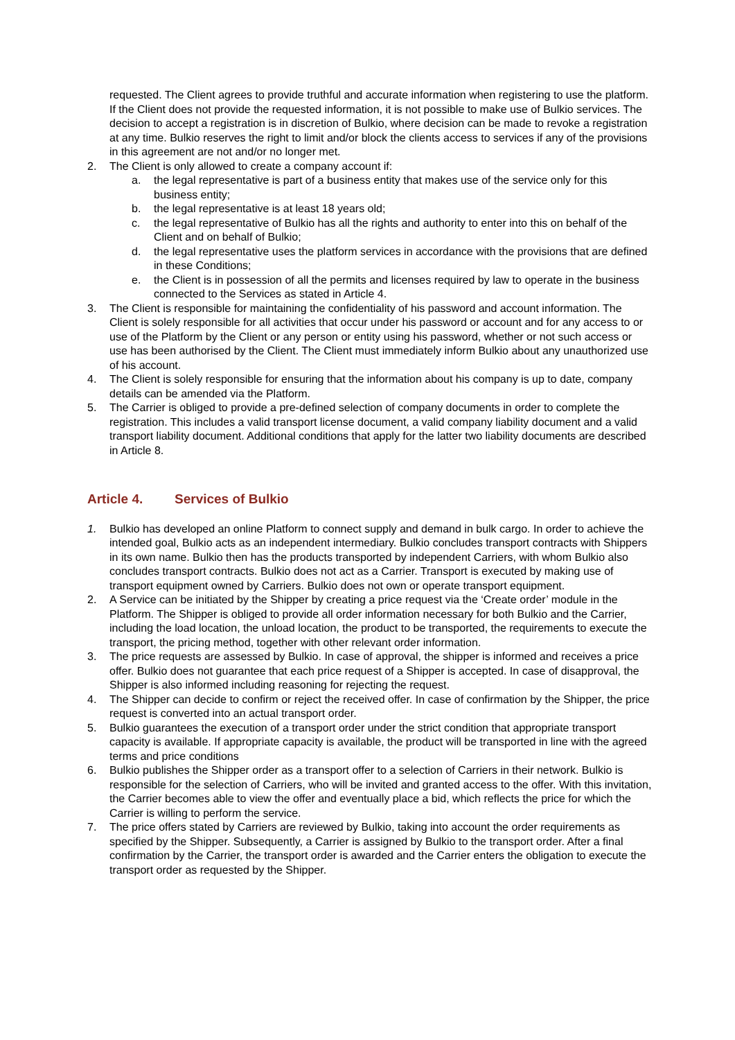requested. The Client agrees to provide truthful and accurate information when registering to use the platform. If the Client does not provide the requested information, it is not possible to make use of Bulkio services. The decision to accept a registration is in discretion of Bulkio, where decision can be made to revoke a registration at any time. Bulkio reserves the right to limit and/or block the clients access to services if any of the provisions in this agreement are not and/or no longer met.
2. The Client is only allowed to create a company account if:
a. the legal representative is part of a business entity that makes use of the service only for this business entity;
b. the legal representative is at least 18 years old;
c. the legal representative of Bulkio has all the rights and authority to enter into this on behalf of the Client and on behalf of Bulkio;
d. the legal representative uses the platform services in accordance with the provisions that are defined in these Conditions;
e. the Client is in possession of all the permits and licenses required by law to operate in the business connected to the Services as stated in Article 4.
3. The Client is responsible for maintaining the confidentiality of his password and account information. The Client is solely responsible for all activities that occur under his password or account and for any access to or use of the Platform by the Client or any person or entity using his password, whether or not such access or use has been authorised by the Client. The Client must immediately inform Bulkio about any unauthorized use of his account.
4. The Client is solely responsible for ensuring that the information about his company is up to date, company details can be amended via the Platform.
5. The Carrier is obliged to provide a pre-defined selection of company documents in order to complete the registration. This includes a valid transport license document, a valid company liability document and a valid transport liability document. Additional conditions that apply for the latter two liability documents are described in Article 8.
Article 4. Services of Bulkio
1. Bulkio has developed an online Platform to connect supply and demand in bulk cargo. In order to achieve the intended goal, Bulkio acts as an independent intermediary. Bulkio concludes transport contracts with Shippers in its own name. Bulkio then has the products transported by independent Carriers, with whom Bulkio also concludes transport contracts. Bulkio does not act as a Carrier. Transport is executed by making use of transport equipment owned by Carriers. Bulkio does not own or operate transport equipment.
2. A Service can be initiated by the Shipper by creating a price request via the ‘Create order’ module in the Platform. The Shipper is obliged to provide all order information necessary for both Bulkio and the Carrier, including the load location, the unload location, the product to be transported, the requirements to execute the transport, the pricing method, together with other relevant order information.
3. The price requests are assessed by Bulkio. In case of approval, the shipper is informed and receives a price offer. Bulkio does not guarantee that each price request of a Shipper is accepted. In case of disapproval, the Shipper is also informed including reasoning for rejecting the request.
4. The Shipper can decide to confirm or reject the received offer. In case of confirmation by the Shipper, the price request is converted into an actual transport order.
5. Bulkio guarantees the execution of a transport order under the strict condition that appropriate transport capacity is available. If appropriate capacity is available, the product will be transported in line with the agreed terms and price conditions
6. Bulkio publishes the Shipper order as a transport offer to a selection of Carriers in their network. Bulkio is responsible for the selection of Carriers, who will be invited and granted access to the offer. With this invitation, the Carrier becomes able to view the offer and eventually place a bid, which reflects the price for which the Carrier is willing to perform the service.
7. The price offers stated by Carriers are reviewed by Bulkio, taking into account the order requirements as specified by the Shipper. Subsequently, a Carrier is assigned by Bulkio to the transport order. After a final confirmation by the Carrier, the transport order is awarded and the Carrier enters the obligation to execute the transport order as requested by the Shipper.